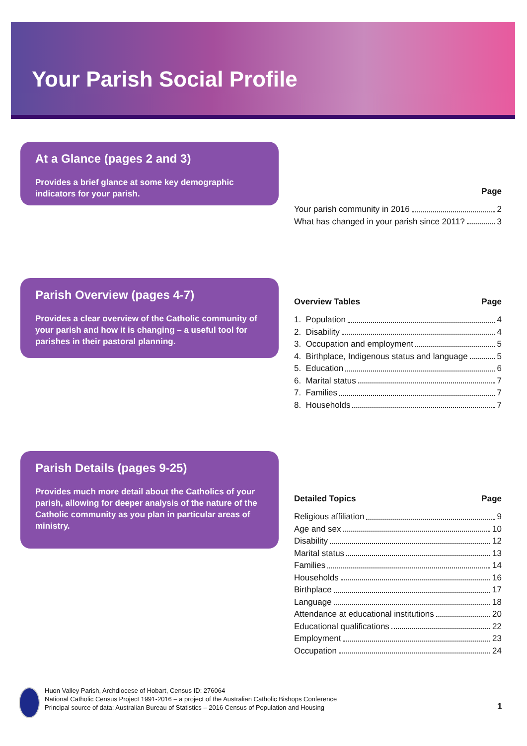Your Parish Social Profile
At a Glance (pages 2 and 3)
Provides a brief glance at some key demographic indicators for your parish.
Page
Your parish community in 2016 2
What has changed in your parish since 2011? 3
Parish Overview (pages 4-7)
Provides a clear overview of the Catholic community of your parish and how it is changing – a useful tool for parishes in their pastoral planning.
Overview Tables Page
1. Population 4
2. Disability 4
3. Occupation and employment 5
4. Birthplace, Indigenous status and language 5
5. Education 6
6. Marital status 7
7. Families 7
8. Households 7
Parish Details (pages 9-25)
Provides much more detail about the Catholics of your parish, allowing for deeper analysis of the nature of the Catholic community as you plan in particular areas of ministry.
Detailed Topics Page
Religious affiliation 9
Age and sex 10
Disability 12
Marital status 13
Families 14
Households 16
Birthplace 17
Language 18
Attendance at educational institutions 20
Educational qualifications 22
Employment 23
Occupation 24
Huon Valley Parish, Archdiocese of Hobart, Census ID: 276064
National Catholic Census Project 1991-2016 – a project of the Australian Catholic Bishops Conference
Principal source of data: Australian Bureau of Statistics – 2016 Census of Population and Housing
1